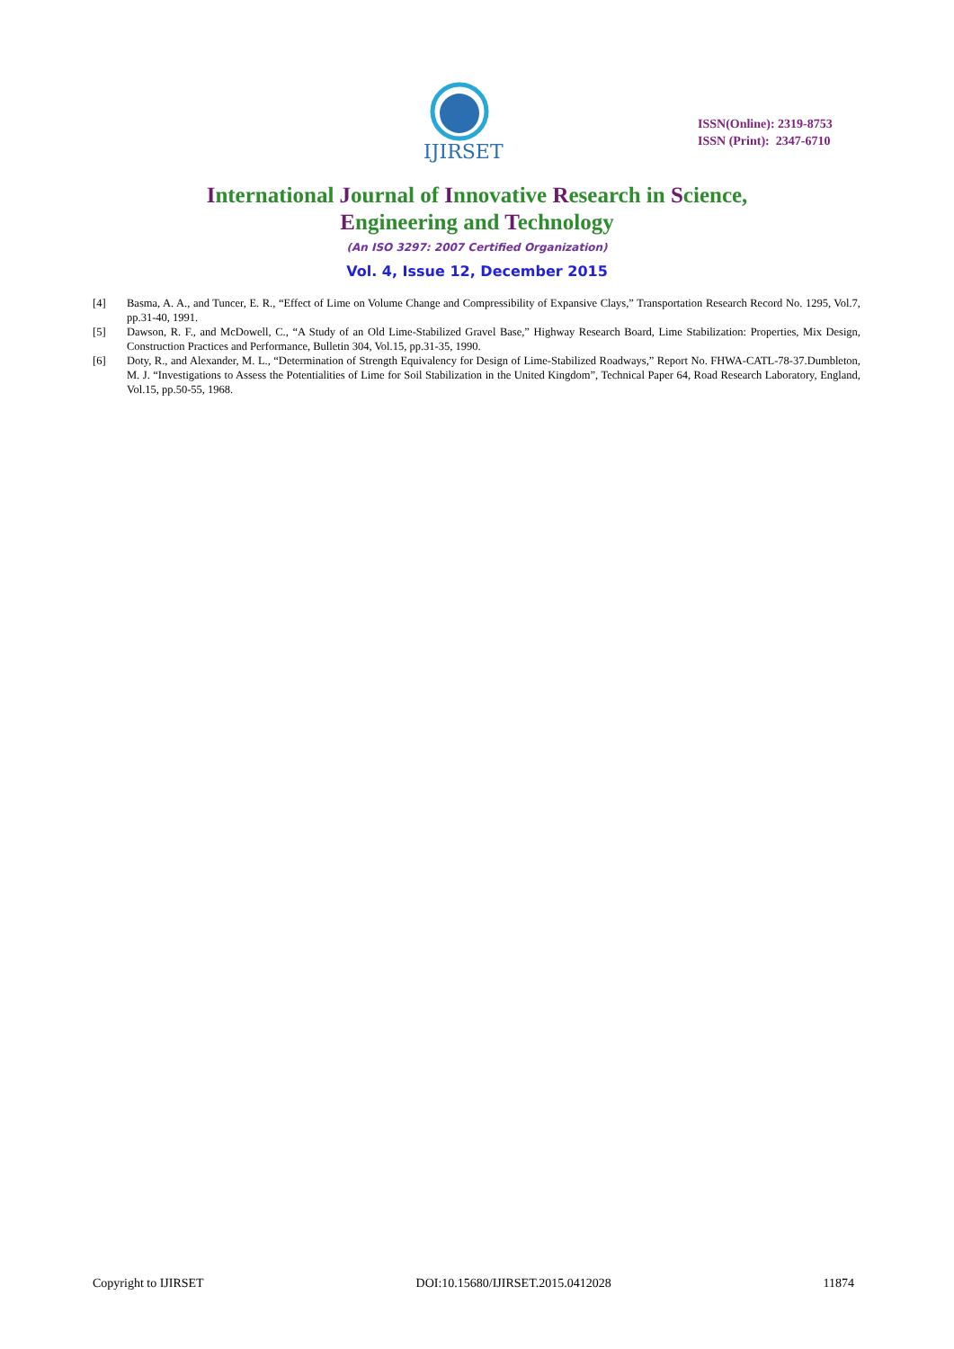IJIRSET
ISSN(Online): 2319-8753
ISSN (Print): 2347-6710
International Journal of Innovative Research in Science,
Engineering and Technology
(An ISO 3297: 2007 Certified Organization)
Vol. 4, Issue 12, December 2015
[4] Basma, A. A., and Tuncer, E. R., “Effect of Lime on Volume Change and Compressibility of Expansive Clays,” Transportation Research Record No. 1295, Vol.7, pp.31-40, 1991.
[5] Dawson, R. F., and McDowell, C., “A Study of an Old Lime-Stabilized Gravel Base,” Highway Research Board, Lime Stabilization: Properties, Mix Design, Construction Practices and Performance, Bulletin 304, Vol.15, pp.31-35, 1990.
[6] Doty, R., and Alexander, M. L., “Determination of Strength Equivalency for Design of Lime-Stabilized Roadways,” Report No. FHWA-CATL-78-37.Dumbleton, M. J. “Investigations to Assess the Potentialities of Lime for Soil Stabilization in the United Kingdom”, Technical Paper 64, Road Research Laboratory, England, Vol.15, pp.50-55, 1968.
Copyright to IJIRSET DOI:10.15680/IJIRSET.2015.0412028 11874